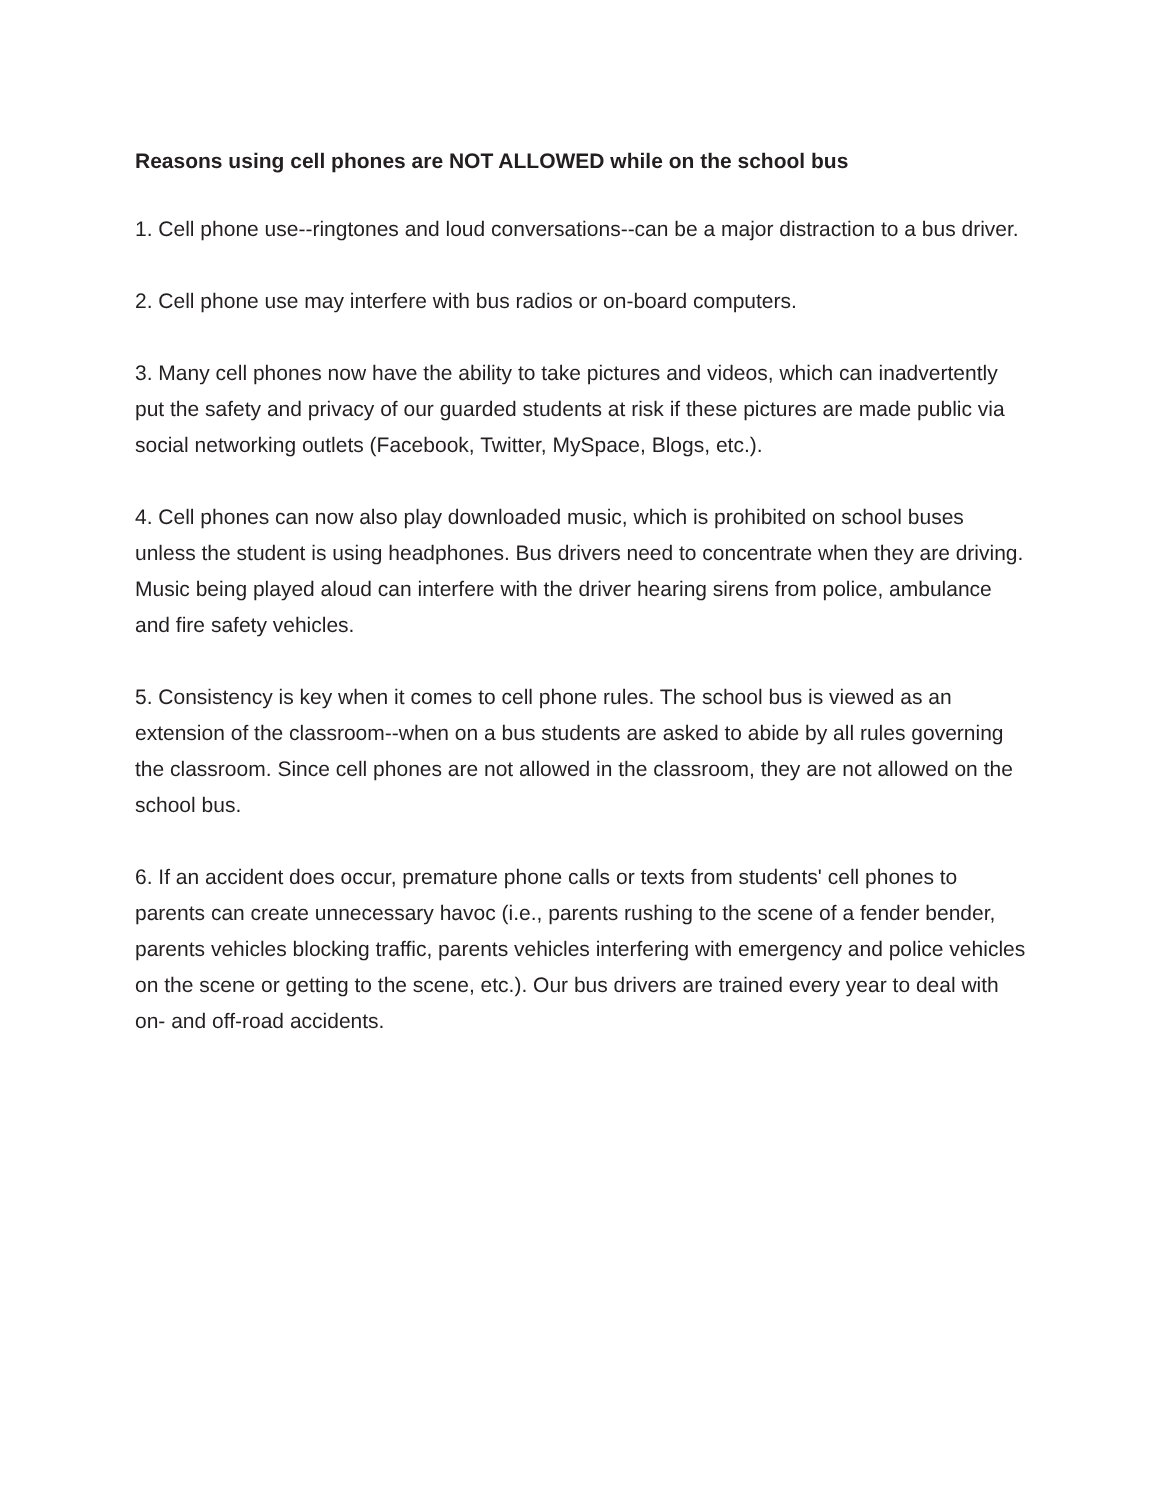Reasons using cell phones are NOT ALLOWED while on the school bus
1. Cell phone use--ringtones and loud conversations--can be a major distraction to a bus driver.
2. Cell phone use may interfere with bus radios or on-board computers.
3. Many cell phones now have the ability to take pictures and videos, which can inadvertently put the safety and privacy of our guarded students at risk if these pictures are made public via social networking outlets (Facebook, Twitter, MySpace, Blogs, etc.).
4. Cell phones can now also play downloaded music, which is prohibited on school buses unless the student is using headphones. Bus drivers need to concentrate when they are driving. Music being played aloud can interfere with the driver hearing sirens from police, ambulance and fire safety vehicles.
5. Consistency is key when it comes to cell phone rules. The school bus is viewed as an extension of the classroom--when on a bus students are asked to abide by all rules governing the classroom. Since cell phones are not allowed in the classroom, they are not allowed on the school bus.
6. If an accident does occur, premature phone calls or texts from students' cell phones to parents can create unnecessary havoc (i.e., parents rushing to the scene of a fender bender, parents vehicles blocking traffic, parents vehicles interfering with emergency and police vehicles on the scene or getting to the scene, etc.). Our bus drivers are trained every year to deal with on- and off-road accidents.